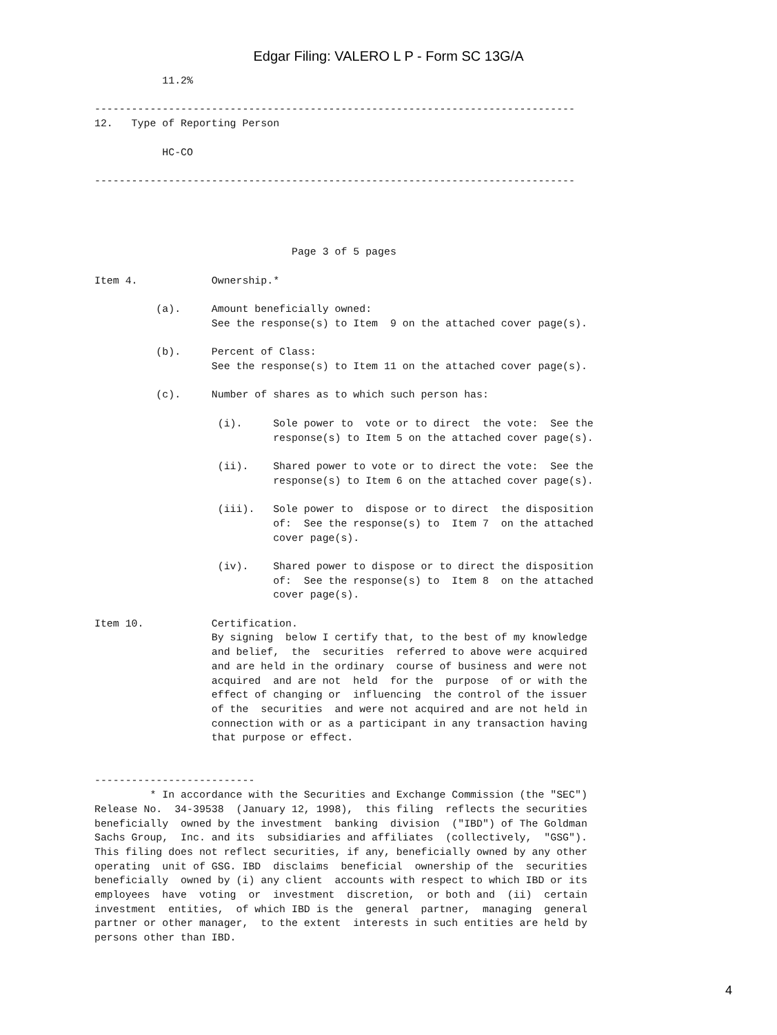Edgar Filing: VALERO L P - Form SC 13G/A
           11.2%

------------------------------------------------------------------------------
12.   Type of Reporting Person

           HC-CO

------------------------------------------------------------------------------




                                Page 3 of 5 pages

Item 4.            Ownership.*

          (a).     Amount beneficially owned:
                   See the response(s) to Item  9 on the attached cover page(s).

          (b).     Percent of Class:
                   See the response(s) to Item 11 on the attached cover page(s).

          (c).     Number of shares as to which such person has:

                    (i).     Sole power to  vote or to direct  the vote:  See the
                             response(s) to Item 5 on the attached cover page(s).

                    (ii).    Shared power to vote or to direct the vote:  See the
                             response(s) to Item 6 on the attached cover page(s).

                    (iii).   Sole power to  dispose or to direct  the disposition
                             of:  See the response(s) to  Item 7  on the attached
                             cover page(s).

                    (iv).    Shared power to dispose or to direct the disposition
                             of:  See the response(s) to  Item 8  on the attached
                             cover page(s).

Item 10.           Certification.
                   By signing  below I certify that, to the best of my knowledge
                   and belief,  the  securities  referred to above were acquired
                   and are held in the ordinary  course of business and were not
                   acquired  and are not  held  for the  purpose  of or with the
                   effect of changing or  influencing  the control of the issuer
                   of the  securities  and were not acquired and are not held in
                   connection with or as a participant in any transaction having
                   that purpose or effect.


--------------------------
         * In accordance with the Securities and Exchange Commission (the "SEC")
Release No.  34-39538  (January 12, 1998),  this filing  reflects the securities
beneficially  owned by the investment  banking  division  ("IBD") of The Goldman
Sachs Group,  Inc. and its  subsidiaries and affiliates  (collectively,  "GSG").
This filing does not reflect securities, if any, beneficially owned by any other
operating  unit of GSG. IBD  disclaims  beneficial  ownership of the  securities
beneficially  owned by (i) any client  accounts with respect to which IBD or its
employees  have  voting  or  investment  discretion,  or both and  (ii)  certain
investment  entities,  of which IBD is the  general  partner,  managing  general
partner or other manager,  to the extent  interests in such entities are held by
persons other than IBD.
4